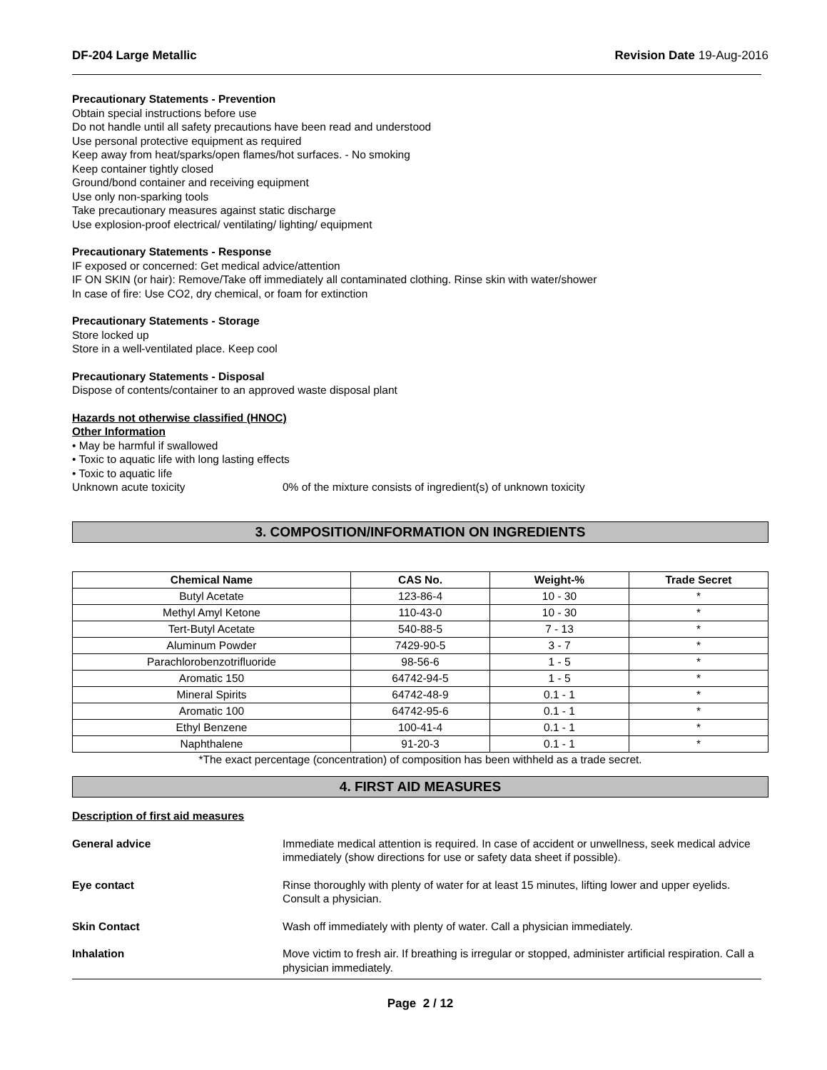DF-204 Large Metallic Revision Date 19-Aug-2016
Precautionary Statements - Prevention
Obtain special instructions before use
Do not handle until all safety precautions have been read and understood
Use personal protective equipment as required
Keep away from heat/sparks/open flames/hot surfaces. - No smoking
Keep container tightly closed
Ground/bond container and receiving equipment
Use only non-sparking tools
Take precautionary measures against static discharge
Use explosion-proof electrical/ ventilating/ lighting/ equipment
Precautionary Statements - Response
IF exposed or concerned: Get medical advice/attention
IF ON SKIN (or hair): Remove/Take off immediately all contaminated clothing. Rinse skin with water/shower
In case of fire: Use CO2, dry chemical, or foam for extinction
Precautionary Statements - Storage
Store locked up
Store in a well-ventilated place. Keep cool
Precautionary Statements - Disposal
Dispose of contents/container to an approved waste disposal plant
Hazards not otherwise classified (HNOC)
Other Information
• May be harmful if swallowed
• Toxic to aquatic life with long lasting effects
• Toxic to aquatic life
Unknown acute toxicity 0% of the mixture consists of ingredient(s) of unknown toxicity
3. COMPOSITION/INFORMATION ON INGREDIENTS
| Chemical Name | CAS No. | Weight-% | Trade Secret |
| --- | --- | --- | --- |
| Butyl Acetate | 123-86-4 | 10 - 30 | * |
| Methyl Amyl Ketone | 110-43-0 | 10 - 30 | * |
| Tert-Butyl Acetate | 540-88-5 | 7 - 13 | * |
| Aluminum Powder | 7429-90-5 | 3 - 7 | * |
| Parachlorobenzotrifluoride | 98-56-6 | 1 - 5 | * |
| Aromatic 150 | 64742-94-5 | 1 - 5 | * |
| Mineral Spirits | 64742-48-9 | 0.1 - 1 | * |
| Aromatic 100 | 64742-95-6 | 0.1 - 1 | * |
| Ethyl Benzene | 100-41-4 | 0.1 - 1 | * |
| Naphthalene | 91-20-3 | 0.1 - 1 | * |
*The exact percentage (concentration) of composition has been withheld as a trade secret.
4. FIRST AID MEASURES
Description of first aid measures
General advice Immediate medical attention is required. In case of accident or unwellness, seek medical advice immediately (show directions for use or safety data sheet if possible).
Eye contact Rinse thoroughly with plenty of water for at least 15 minutes, lifting lower and upper eyelids. Consult a physician.
Skin Contact Wash off immediately with plenty of water. Call a physician immediately.
Inhalation Move victim to fresh air. If breathing is irregular or stopped, administer artificial respiration. Call a physician immediately.
Page 2 / 12